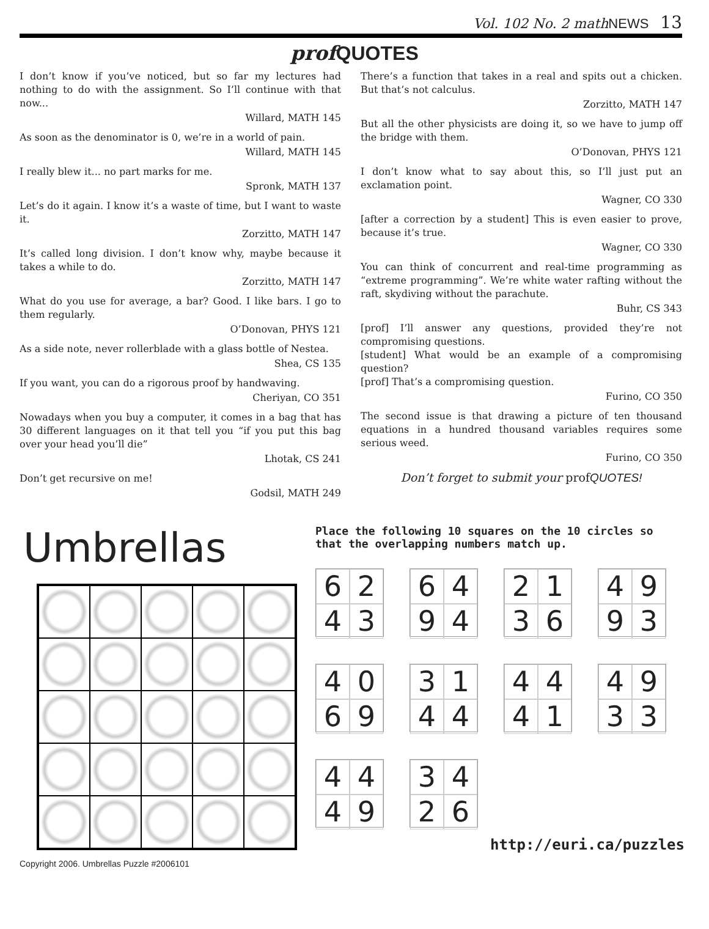Vol. 102 No. 2 mathNEWS 13
prof QUOTES
I don’t know if you’ve noticed, but so far my lectures had nothing to do with the assignment. So I’ll continue with that now...
Willard, MATH 145
As soon as the denominator is 0, we’re in a world of pain.
Willard, MATH 145
I really blew it... no part marks for me.
Spronk, MATH 137
Let’s do it again. I know it’s a waste of time, but I want to waste it.
Zorzitto, MATH 147
It’s called long division. I don’t know why, maybe because it takes a while to do.
Zorzitto, MATH 147
What do you use for average, a bar? Good. I like bars. I go to them regularly.
O’Donovan, PHYS 121
As a side note, never rollerblade with a glass bottle of Nestea.
Shea, CS 135
If you want, you can do a rigorous proof by handwaving.
Cheriyan, CO 351
Nowadays when you buy a computer, it comes in a bag that has 30 different languages on it that tell you “if you put this bag over your head you’ll die”
Lhotak, CS 241
Don’t get recursive on me!
Godsil, MATH 249
There’s a function that takes in a real and spits out a chicken. But that’s not calculus.
Zorzitto, MATH 147
But all the other physicists are doing it, so we have to jump off the bridge with them.
O’Donovan, PHYS 121
I don’t know what to say about this, so I’ll just put an exclamation point.
Wagner, CO 330
[after a correction by a student] This is even easier to prove, because it’s true.
Wagner, CO 330
You can think of concurrent and real-time programming as “extreme programming”. We’re white water rafting without the raft, skydiving without the parachute.
Buhr, CS 343
[prof] I’ll answer any questions, provided they’re not compromising questions.
[student] What would be an example of a compromising question?
[prof] That’s a compromising question.
Furino, CO 350
The second issue is that drawing a picture of ten thousand equations in a hundred thousand variables requires some serious weed.
Furino, CO 350
Don’t forget to submit your profQUOTES!
Umbrellas
Copyright 2006. Umbrellas Puzzle #2006101
Place the following 10 squares on the 10 circles so that the overlapping numbers match up.
6243
6494
2136
4993
4069
3144
4441
4933
4449
3426
http://euri.ca/puzzles